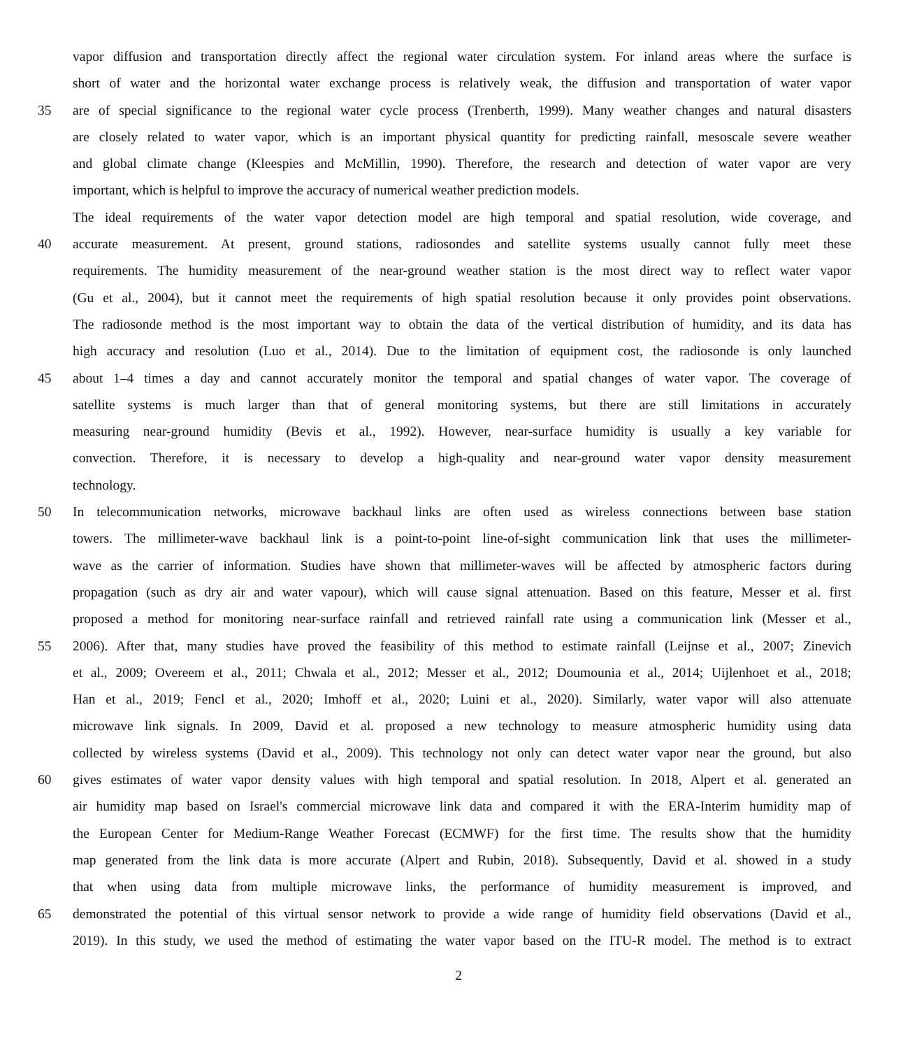vapor diffusion and transportation directly affect the regional water circulation system. For inland areas where the surface is
short of water and the horizontal water exchange process is relatively weak, the diffusion and transportation of water vapor
35 are of special significance to the regional water cycle process (Trenberth, 1999). Many weather changes and natural disasters
are closely related to water vapor, which is an important physical quantity for predicting rainfall, mesoscale severe weather
and global climate change (Kleespies and McMillin, 1990). Therefore, the research and detection of water vapor are very
important, which is helpful to improve the accuracy of numerical weather prediction models.
The ideal requirements of the water vapor detection model are high temporal and spatial resolution, wide coverage, and
40 accurate measurement. At present, ground stations, radiosondes and satellite systems usually cannot fully meet these
requirements. The humidity measurement of the near-ground weather station is the most direct way to reflect water vapor
(Gu et al., 2004), but it cannot meet the requirements of high spatial resolution because it only provides point observations.
The radiosonde method is the most important way to obtain the data of the vertical distribution of humidity, and its data has
high accuracy and resolution (Luo et al., 2014). Due to the limitation of equipment cost, the radiosonde is only launched
45 about 1–4 times a day and cannot accurately monitor the temporal and spatial changes of water vapor. The coverage of
satellite systems is much larger than that of general monitoring systems, but there are still limitations in accurately
measuring near-ground humidity (Bevis et al., 1992). However, near-surface humidity is usually a key variable for
convection. Therefore, it is necessary to develop a high-quality and near-ground water vapor density measurement
technology.
50 In telecommunication networks, microwave backhaul links are often used as wireless connections between base station
towers. The millimeter-wave backhaul link is a point-to-point line-of-sight communication link that uses the millimeter-
wave as the carrier of information. Studies have shown that millimeter-waves will be affected by atmospheric factors during
propagation (such as dry air and water vapour), which will cause signal attenuation. Based on this feature, Messer et al. first
proposed a method for monitoring near-surface rainfall and retrieved rainfall rate using a communication link (Messer et al.,
55 2006). After that, many studies have proved the feasibility of this method to estimate rainfall (Leijnse et al., 2007; Zinevich
et al., 2009; Overeem et al., 2011; Chwala et al., 2012; Messer et al., 2012; Doumounia et al., 2014; Uijlenhoet et al., 2018;
Han et al., 2019; Fencl et al., 2020; Imhoff et al., 2020; Luini et al., 2020). Similarly, water vapor will also attenuate
microwave link signals. In 2009, David et al. proposed a new technology to measure atmospheric humidity using data
collected by wireless systems (David et al., 2009). This technology not only can detect water vapor near the ground, but also
60 gives estimates of water vapor density values with high temporal and spatial resolution. In 2018, Alpert et al. generated an
air humidity map based on Israel's commercial microwave link data and compared it with the ERA-Interim humidity map of
the European Center for Medium-Range Weather Forecast (ECMWF) for the first time. The results show that the humidity
map generated from the link data is more accurate (Alpert and Rubin, 2018). Subsequently, David et al. showed in a study
that when using data from multiple microwave links, the performance of humidity measurement is improved, and
65 demonstrated the potential of this virtual sensor network to provide a wide range of humidity field observations (David et al.,
2019). In this study, we used the method of estimating the water vapor based on the ITU-R model. The method is to extract
2